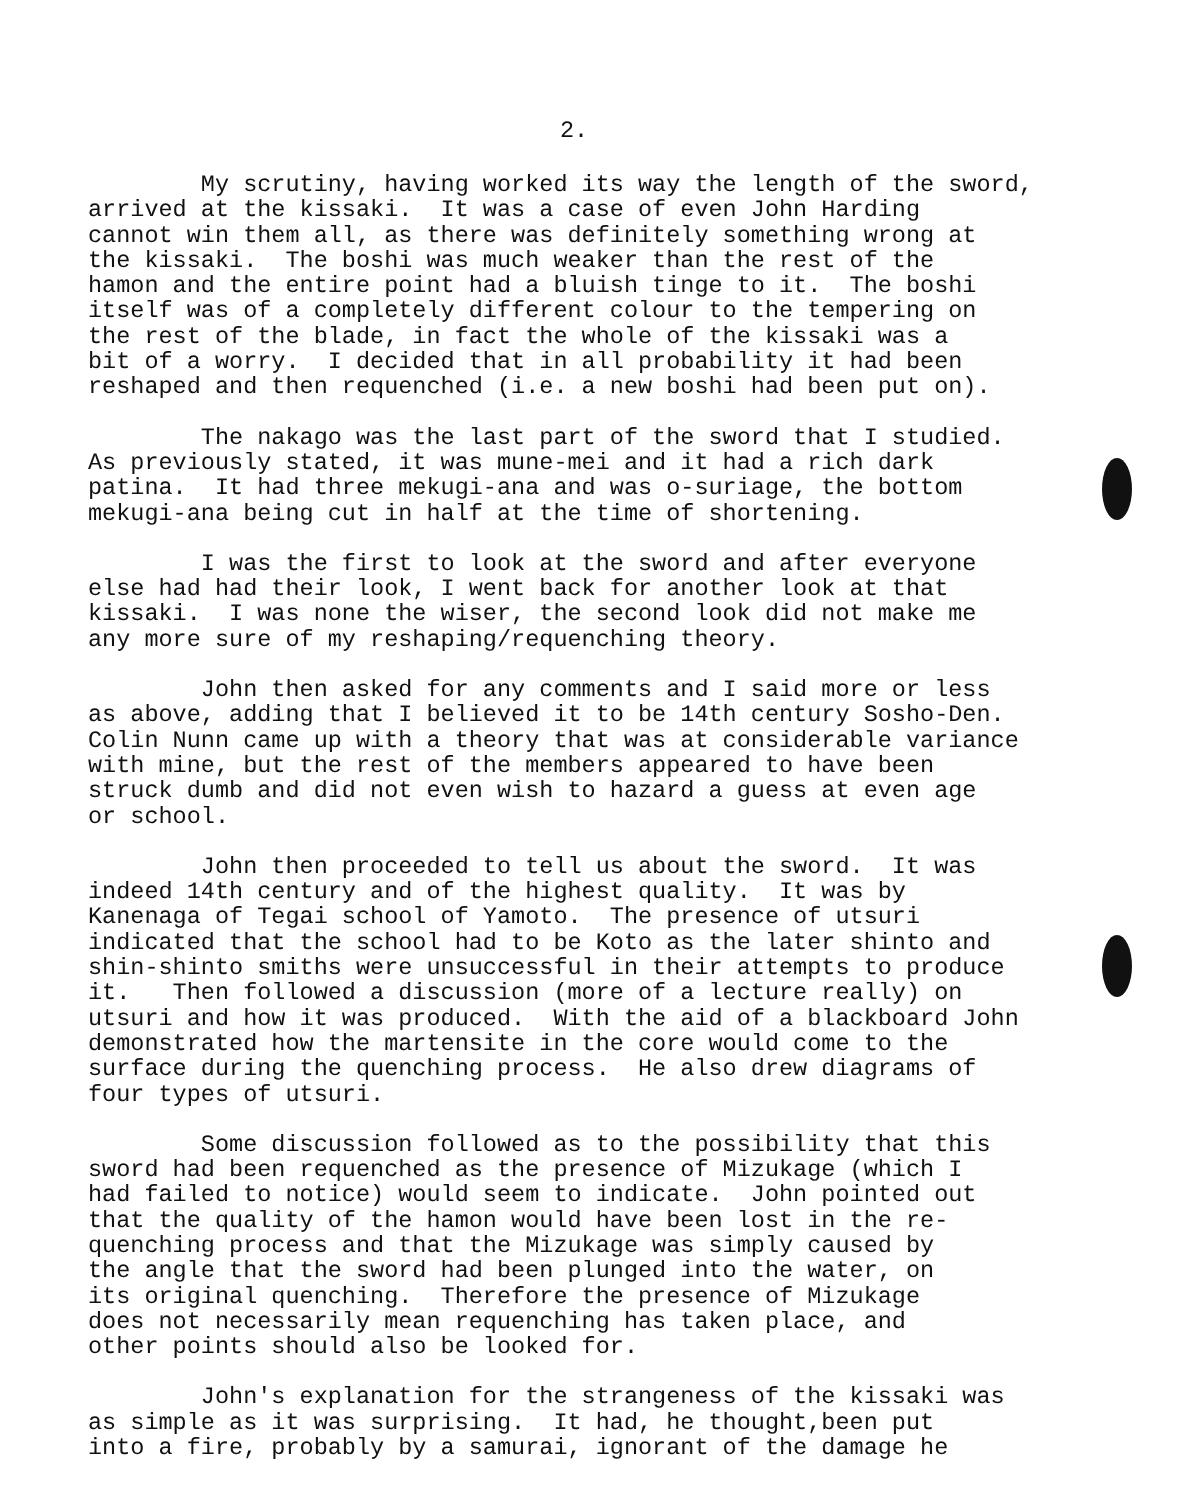2.
My scrutiny, having worked its way the length of the sword, arrived at the kissaki. It was a case of even John Harding cannot win them all, as there was definitely something wrong at the kissaki. The boshi was much weaker than the rest of the hamon and the entire point had a bluish tinge to it. The boshi itself was of a completely different colour to the tempering on the rest of the blade, in fact the whole of the kissaki was a bit of a worry. I decided that in all probability it had been reshaped and then requenched (i.e. a new boshi had been put on).
The nakago was the last part of the sword that I studied. As previously stated, it was mune-mei and it had a rich dark patina. It had three mekugi-ana and was o-suriage, the bottom mekugi-ana being cut in half at the time of shortening.
I was the first to look at the sword and after everyone else had had their look, I went back for another look at that kissaki. I was none the wiser, the second look did not make me any more sure of my reshaping/requenching theory.
John then asked for any comments and I said more or less as above, adding that I believed it to be 14th century Sosho-Den. Colin Nunn came up with a theory that was at considerable variance with mine, but the rest of the members appeared to have been struck dumb and did not even wish to hazard a guess at even age or school.
John then proceeded to tell us about the sword. It was indeed 14th century and of the highest quality. It was by Kanenaga of Tegai school of Yamoto. The presence of utsuri indicated that the school had to be Koto as the later shinto and shin-shinto smiths were unsuccessful in their attempts to produce it. Then followed a discussion (more of a lecture really) on utsuri and how it was produced. With the aid of a blackboard John demonstrated how the martensite in the core would come to the surface during the quenching process. He also drew diagrams of four types of utsuri.
Some discussion followed as to the possibility that this sword had been requenched as the presence of Mizukage (which I had failed to notice) would seem to indicate. John pointed out that the quality of the hamon would have been lost in the re- quenching process and that the Mizukage was simply caused by the angle that the sword had been plunged into the water, on its original quenching. Therefore the presence of Mizukage does not necessarily mean requenching has taken place, and other points should also be looked for.
John's explanation for the strangeness of the kissaki was as simple as it was surprising. It had, he thought,been put into a fire, probably by a samurai, ignorant of the damage he